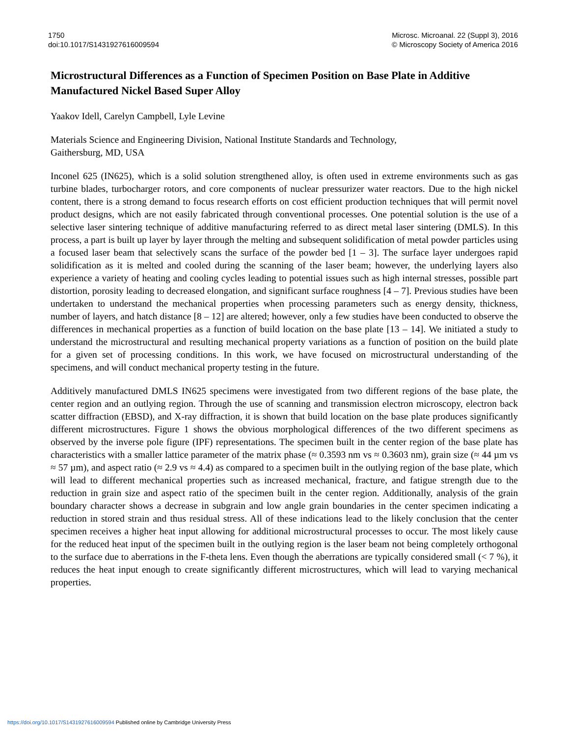1750
doi:10.1017/S1431927616009594
Microsc. Microanal. 22 (Suppl 3), 2016
© Microscopy Society of America 2016
Microstructural Differences as a Function of Specimen Position on Base Plate in Additive Manufactured Nickel Based Super Alloy
Yaakov Idell, Carelyn Campbell, Lyle Levine
Materials Science and Engineering Division, National Institute Standards and Technology,
Gaithersburg, MD, USA
Inconel 625 (IN625), which is a solid solution strengthened alloy, is often used in extreme environments such as gas turbine blades, turbocharger rotors, and core components of nuclear pressurizer water reactors. Due to the high nickel content, there is a strong demand to focus research efforts on cost efficient production techniques that will permit novel product designs, which are not easily fabricated through conventional processes. One potential solution is the use of a selective laser sintering technique of additive manufacturing referred to as direct metal laser sintering (DMLS). In this process, a part is built up layer by layer through the melting and subsequent solidification of metal powder particles using a focused laser beam that selectively scans the surface of the powder bed [1 – 3]. The surface layer undergoes rapid solidification as it is melted and cooled during the scanning of the laser beam; however, the underlying layers also experience a variety of heating and cooling cycles leading to potential issues such as high internal stresses, possible part distortion, porosity leading to decreased elongation, and significant surface roughness [4 – 7]. Previous studies have been undertaken to understand the mechanical properties when processing parameters such as energy density, thickness, number of layers, and hatch distance [8 – 12] are altered; however, only a few studies have been conducted to observe the differences in mechanical properties as a function of build location on the base plate [13 – 14]. We initiated a study to understand the microstructural and resulting mechanical property variations as a function of position on the build plate for a given set of processing conditions. In this work, we have focused on microstructural understanding of the specimens, and will conduct mechanical property testing in the future.
Additively manufactured DMLS IN625 specimens were investigated from two different regions of the base plate, the center region and an outlying region. Through the use of scanning and transmission electron microscopy, electron back scatter diffraction (EBSD), and X-ray diffraction, it is shown that build location on the base plate produces significantly different microstructures. Figure 1 shows the obvious morphological differences of the two different specimens as observed by the inverse pole figure (IPF) representations. The specimen built in the center region of the base plate has characteristics with a smaller lattice parameter of the matrix phase (≈ 0.3593 nm vs ≈ 0.3603 nm), grain size (≈ 44 µm vs ≈ 57 µm), and aspect ratio (≈ 2.9 vs ≈ 4.4) as compared to a specimen built in the outlying region of the base plate, which will lead to different mechanical properties such as increased mechanical, fracture, and fatigue strength due to the reduction in grain size and aspect ratio of the specimen built in the center region. Additionally, analysis of the grain boundary character shows a decrease in subgrain and low angle grain boundaries in the center specimen indicating a reduction in stored strain and thus residual stress. All of these indications lead to the likely conclusion that the center specimen receives a higher heat input allowing for additional microstructural processes to occur. The most likely cause for the reduced heat input of the specimen built in the outlying region is the laser beam not being completely orthogonal to the surface due to aberrations in the F-theta lens. Even though the aberrations are typically considered small (< 7 %), it reduces the heat input enough to create significantly different microstructures, which will lead to varying mechanical properties.
https://doi.org/10.1017/S1431927616009594 Published online by Cambridge University Press